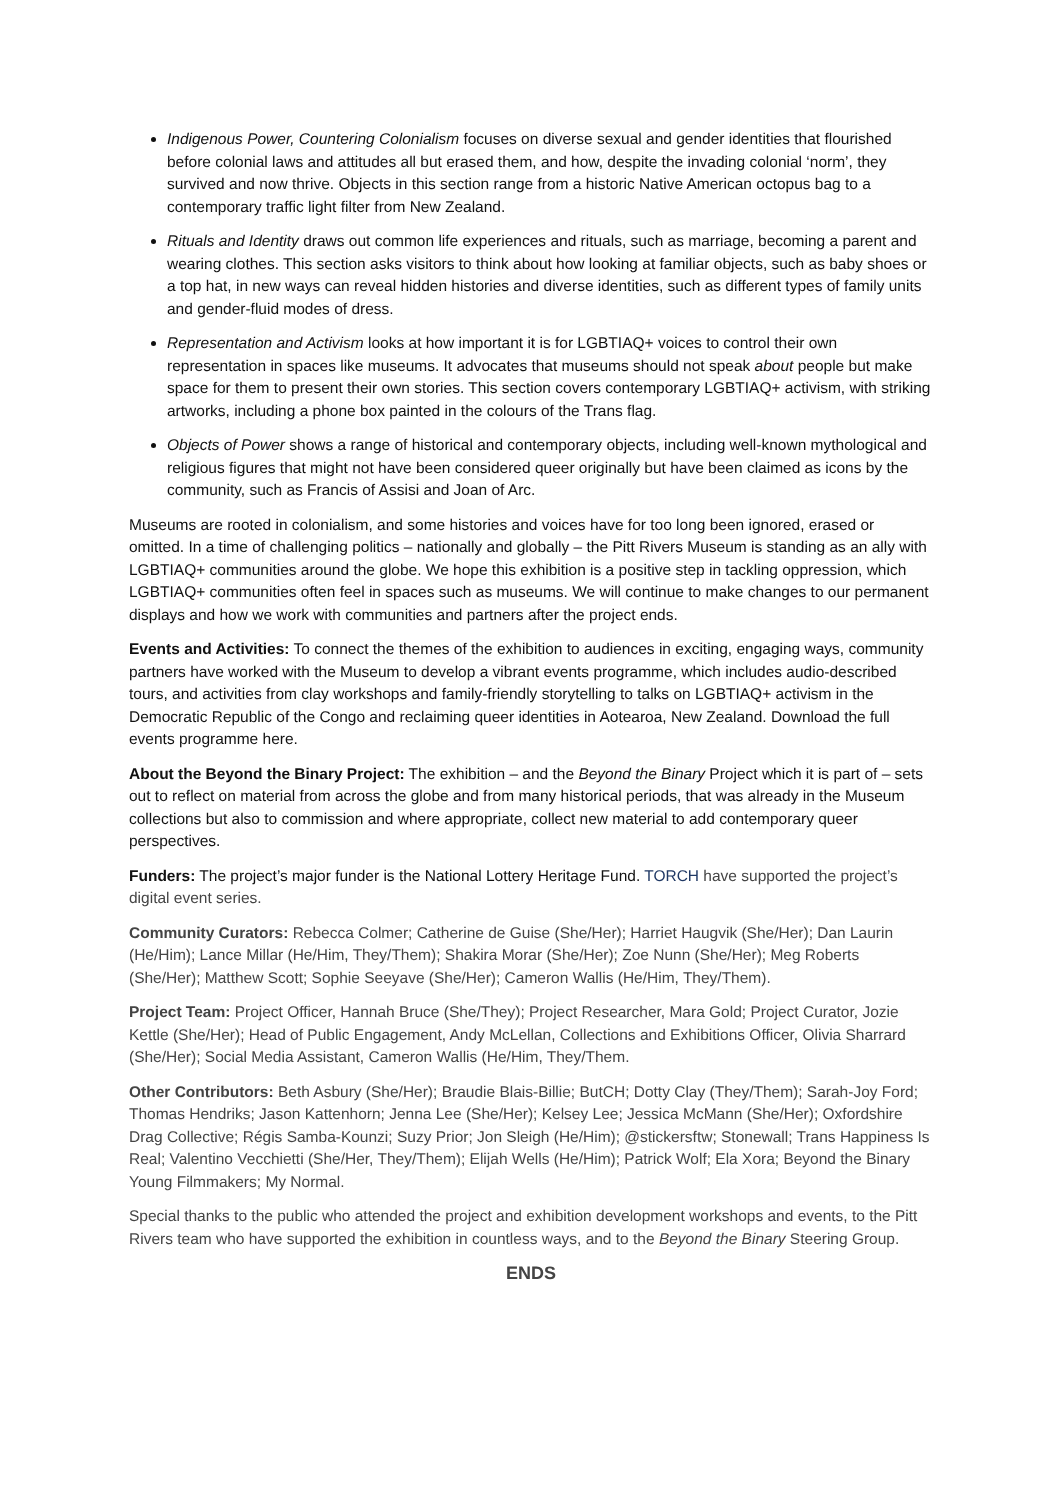Indigenous Power, Countering Colonialism focuses on diverse sexual and gender identities that flourished before colonial laws and attitudes all but erased them, and how, despite the invading colonial ‘norm’, they survived and now thrive. Objects in this section range from a historic Native American octopus bag to a contemporary traffic light filter from New Zealand.
Rituals and Identity draws out common life experiences and rituals, such as marriage, becoming a parent and wearing clothes. This section asks visitors to think about how looking at familiar objects, such as baby shoes or a top hat, in new ways can reveal hidden histories and diverse identities, such as different types of family units and gender-fluid modes of dress.
Representation and Activism looks at how important it is for LGBTIAQ+ voices to control their own representation in spaces like museums. It advocates that museums should not speak about people but make space for them to present their own stories. This section covers contemporary LGBTIAQ+ activism, with striking artworks, including a phone box painted in the colours of the Trans flag.
Objects of Power shows a range of historical and contemporary objects, including well-known mythological and religious figures that might not have been considered queer originally but have been claimed as icons by the community, such as Francis of Assisi and Joan of Arc.
Museums are rooted in colonialism, and some histories and voices have for too long been ignored, erased or omitted. In a time of challenging politics – nationally and globally – the Pitt Rivers Museum is standing as an ally with LGBTIAQ+ communities around the globe. We hope this exhibition is a positive step in tackling oppression, which LGBTIAQ+ communities often feel in spaces such as museums. We will continue to make changes to our permanent displays and how we work with communities and partners after the project ends.
Events and Activities: To connect the themes of the exhibition to audiences in exciting, engaging ways, community partners have worked with the Museum to develop a vibrant events programme, which includes audio-described tours, and activities from clay workshops and family-friendly storytelling to talks on LGBTIAQ+ activism in the Democratic Republic of the Congo and reclaiming queer identities in Aotearoa, New Zealand. Download the full events programme here.
About the Beyond the Binary Project: The exhibition – and the Beyond the Binary Project which it is part of – sets out to reflect on material from across the globe and from many historical periods, that was already in the Museum collections but also to commission and where appropriate, collect new material to add contemporary queer perspectives.
Funders: The project’s major funder is the National Lottery Heritage Fund. TORCH have supported the project’s digital event series.
Community Curators: Rebecca Colmer; Catherine de Guise (She/Her); Harriet Haugvik (She/Her); Dan Laurin (He/Him); Lance Millar (He/Him, They/Them); Shakira Morar (She/Her); Zoe Nunn (She/Her); Meg Roberts (She/Her); Matthew Scott; Sophie Seeyave (She/Her); Cameron Wallis (He/Him, They/Them).
Project Team: Project Officer, Hannah Bruce (She/They); Project Researcher, Mara Gold; Project Curator, Jozie Kettle (She/Her); Head of Public Engagement, Andy McLellan, Collections and Exhibitions Officer, Olivia Sharrard (She/Her); Social Media Assistant, Cameron Wallis (He/Him, They/Them.
Other Contributors: Beth Asbury (She/Her); Braudie Blais-Billie; ButCH; Dotty Clay (They/Them); Sarah-Joy Ford; Thomas Hendriks; Jason Kattenhorn; Jenna Lee (She/Her); Kelsey Lee; Jessica McMann (She/Her); Oxfordshire Drag Collective; Régis Samba-Kounzi; Suzy Prior; Jon Sleigh (He/Him); @stickersftw; Stonewall; Trans Happiness Is Real; Valentino Vecchietti (She/Her, They/Them); Elijah Wells (He/Him); Patrick Wolf; Ela Xora; Beyond the Binary Young Filmmakers; My Normal.
Special thanks to the public who attended the project and exhibition development workshops and events, to the Pitt Rivers team who have supported the exhibition in countless ways, and to the Beyond the Binary Steering Group.
ENDS